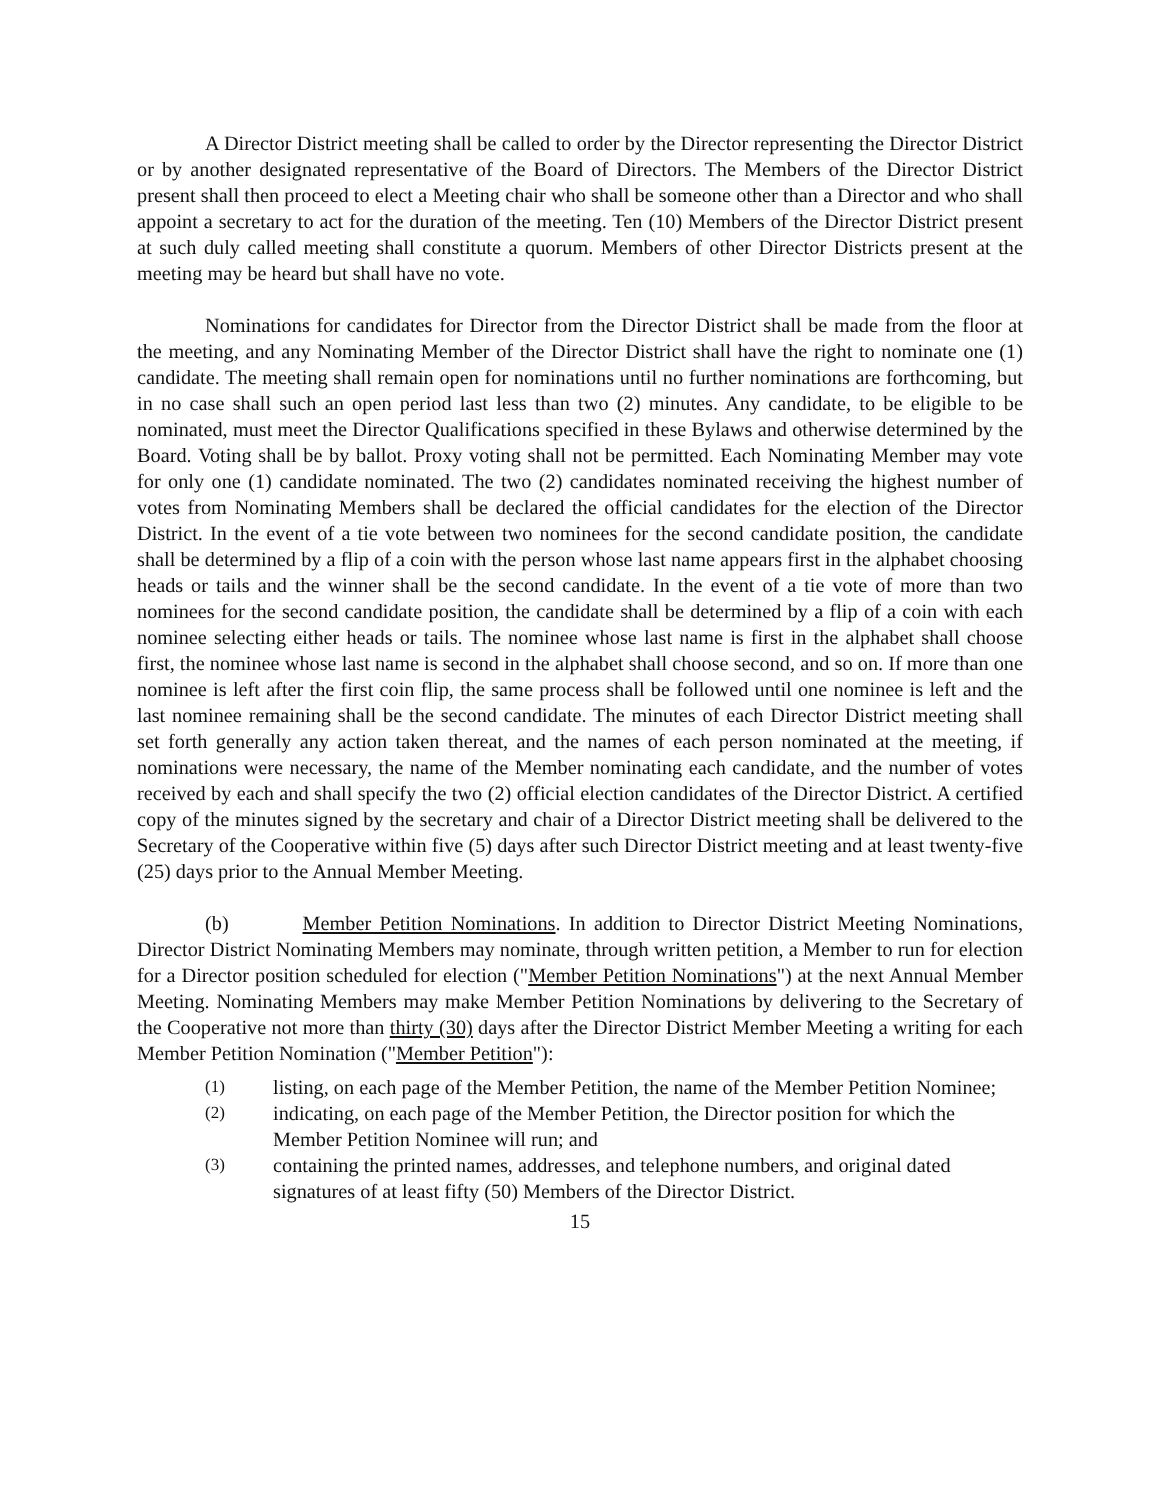A Director District meeting shall be called to order by the Director representing the Director District or by another designated representative of the Board of Directors. The Members of the Director District present shall then proceed to elect a Meeting chair who shall be someone other than a Director and who shall appoint a secretary to act for the duration of the meeting. Ten (10) Members of the Director District present at such duly called meeting shall constitute a quorum. Members of other Director Districts present at the meeting may be heard but shall have no vote.
Nominations for candidates for Director from the Director District shall be made from the floor at the meeting, and any Nominating Member of the Director District shall have the right to nominate one (1) candidate. The meeting shall remain open for nominations until no further nominations are forthcoming, but in no case shall such an open period last less than two (2) minutes. Any candidate, to be eligible to be nominated, must meet the Director Qualifications specified in these Bylaws and otherwise determined by the Board. Voting shall be by ballot. Proxy voting shall not be permitted. Each Nominating Member may vote for only one (1) candidate nominated. The two (2) candidates nominated receiving the highest number of votes from Nominating Members shall be declared the official candidates for the election of the Director District. In the event of a tie vote between two nominees for the second candidate position, the candidate shall be determined by a flip of a coin with the person whose last name appears first in the alphabet choosing heads or tails and the winner shall be the second candidate. In the event of a tie vote of more than two nominees for the second candidate position, the candidate shall be determined by a flip of a coin with each nominee selecting either heads or tails. The nominee whose last name is first in the alphabet shall choose first, the nominee whose last name is second in the alphabet shall choose second, and so on. If more than one nominee is left after the first coin flip, the same process shall be followed until one nominee is left and the last nominee remaining shall be the second candidate. The minutes of each Director District meeting shall set forth generally any action taken thereat, and the names of each person nominated at the meeting, if nominations were necessary, the name of the Member nominating each candidate, and the number of votes received by each and shall specify the two (2) official election candidates of the Director District. A certified copy of the minutes signed by the secretary and chair of a Director District meeting shall be delivered to the Secretary of the Cooperative within five (5) days after such Director District meeting and at least twenty-five (25) days prior to the Annual Member Meeting.
(b) Member Petition Nominations. In addition to Director District Meeting Nominations, Director District Nominating Members may nominate, through written petition, a Member to run for election for a Director position scheduled for election ("Member Petition Nominations") at the next Annual Member Meeting. Nominating Members may make Member Petition Nominations by delivering to the Secretary of the Cooperative not more than thirty (30) days after the Director District Member Meeting a writing for each Member Petition Nomination ("Member Petition"):
(1) listing, on each page of the Member Petition, the name of the Member Petition Nominee;
(2) indicating, on each page of the Member Petition, the Director position for which the Member Petition Nominee will run; and
(3) containing the printed names, addresses, and telephone numbers, and original dated signatures of at least fifty (50) Members of the Director District.
15